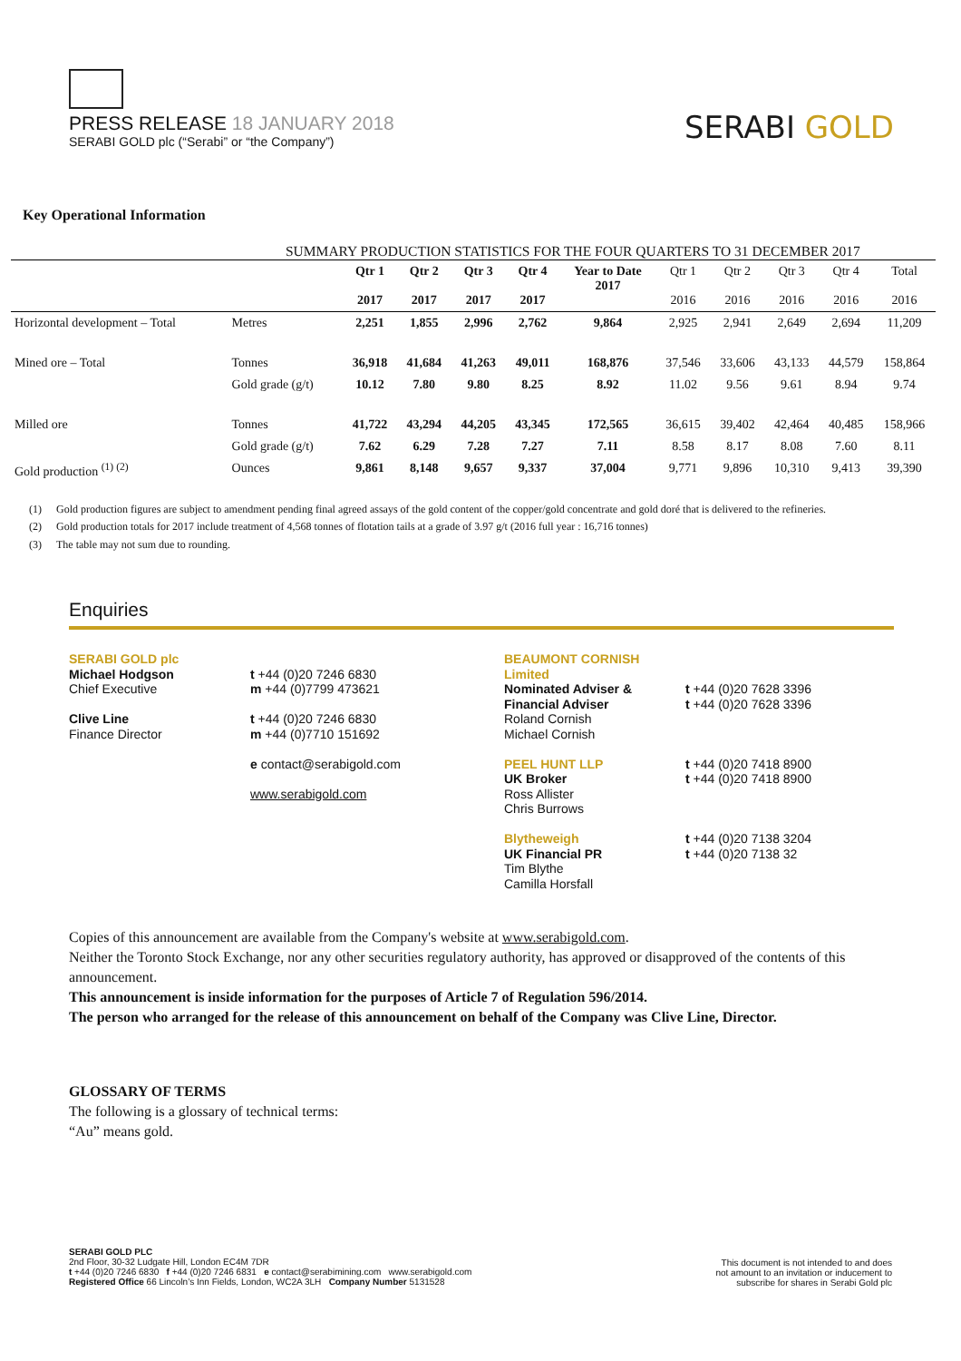PRESS RELEASE 18 JANUARY 2018
SERABI GOLD plc (“Serabi” or “the Company”)
SERABI GOLD
Key Operational Information
SUMMARY PRODUCTION STATISTICS FOR THE FOUR QUARTERS TO 31 DECEMBER 2017
| | | Qtr 1 2017 | Qtr 2 2017 | Qtr 3 2017 | Qtr 4 2017 | Year to Date 2017 | Qtr 1 2016 | Qtr 2 2016 | Qtr 3 2016 | Qtr 4 2016 | Total 2016 |
| Horizontal development – Total | Metres | 2,251 | 1,855 | 2,996 | 2,762 | 9,864 | 2,925 | 2,941 | 2,649 | 2,694 | 11,209 |
| Mined ore – Total | Tonnes | 36,918 | 41,684 | 41,263 | 49,011 | 168,876 | 37,546 | 33,606 | 43,133 | 44,579 | 158,864 |
| | Gold grade (g/t) | 10.12 | 7.80 | 9.80 | 8.25 | 8.92 | 11.02 | 9.56 | 9.61 | 8.94 | 9.74 |
| Milled ore | Tonnes | 41,722 | 43,294 | 44,205 | 43,345 | 172,565 | 36,615 | 39,402 | 42,464 | 40,485 | 158,966 |
| | Gold grade (g/t) | 7.62 | 6.29 | 7.28 | 7.27 | 7.11 | 8.58 | 8.17 | 8.08 | 7.60 | 8.11 |
| Gold production <sup>(1) (2)</sup> | Ounces | 9,861 | 8,148 | 9,657 | 9,337 | 37,004 | 9,771 | 9,896 | 10,310 | 9,413 | 39,390 |
(1) Gold production figures are subject to amendment pending final agreed assays of the gold content of the copper/gold concentrate and gold doré that is delivered to the refineries.
(2) Gold production totals for 2017 include treatment of 4,568 tonnes of flotation tails at a grade of 3.97 g/t (2016 full year : 16,716 tonnes)
(3) The table may not sum due to rounding.
Enquiries
SERABI GOLD plc
Michael Hodgson
Chief Executive
Clive Line
Finance Director
t +44 (0)20 7246 6830
m +44 (0)7799 473621
t +44 (0)20 7246 6830
m +44 (0)7710 151692
e contact@serabigold.com
www.serabigold.com
BEAUMONT CORNISH Limited
Nominated Adviser & Financial Adviser
Roland Cornish
Michael Cornish
PEEL HUNT LLP
UK Broker
Ross Allister
Chris Burrows
Blytheweigh
UK Financial PR
Tim Blythe
Camilla Horsfall
t +44 (0)20 7628 3396
t +44 (0)20 7628 3396
t +44 (0)20 7418 8900
t +44 (0)20 7418 8900
t +44 (0)20 7138 3204
t +44 (0)20 7138 32
Copies of this announcement are available from the Company's website at www.serabigold.com.
Neither the Toronto Stock Exchange, nor any other securities regulatory authority, has approved or disapproved of the contents of this announcement.
This announcement is inside information for the purposes of Article 7 of Regulation 596/2014.
The person who arranged for the release of this announcement on behalf of the Company was Clive Line, Director.
GLOSSARY OF TERMS
The following is a glossary of technical terms:
“Au” means gold.
SERABI GOLD PLC
2nd Floor, 30-32 Ludgate Hill, London EC4M 7DR
t +44 (0)20 7246 6830 f +44 (0)20 7246 6831 e contact@serabimining.com www.serabigold.com
Registered Office 66 Lincoln’s Inn Fields, London, WC2A 3LH Company Number 5131528
This document is not intended to and does
not amount to an invitation or inducement to
subscribe for shares in Serabi Gold plc